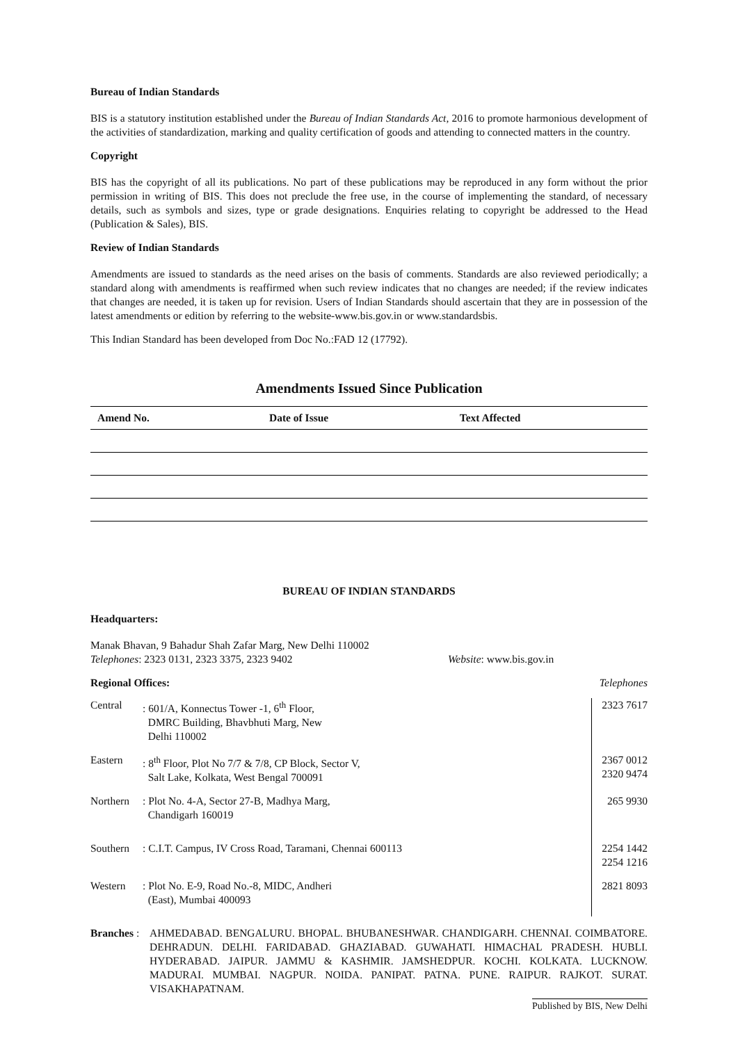Bureau of Indian Standards
BIS is a statutory institution established under the Bureau of Indian Standards Act, 2016 to promote harmonious development of the activities of standardization, marking and quality certification of goods and attending to connected matters in the country.
Copyright
BIS has the copyright of all its publications. No part of these publications may be reproduced in any form without the prior permission in writing of BIS. This does not preclude the free use, in the course of implementing the standard, of necessary details, such as symbols and sizes, type or grade designations. Enquiries relating to copyright be addressed to the Head (Publication & Sales), BIS.
Review of Indian Standards
Amendments are issued to standards as the need arises on the basis of comments. Standards are also reviewed periodically; a standard along with amendments is reaffirmed when such review indicates that no changes are needed; if the review indicates that changes are needed, it is taken up for revision. Users of Indian Standards should ascertain that they are in possession of the latest amendments or edition by referring to the website-www.bis.gov.in or www.standardsbis.
This Indian Standard has been developed from Doc No.:FAD 12 (17792).
Amendments Issued Since Publication
| Amend No. | Date of Issue | Text Affected |
| --- | --- | --- |
BUREAU OF INDIAN STANDARDS
Headquarters:
Manak Bhavan, 9 Bahadur Shah Zafar Marg, New Delhi 110002
Telephones: 2323 0131, 2323 3375, 2323 9402 Website: www.bis.gov.in
Regional Offices: Telephones
| Central | : 601/A, Konnectus Tower -1, 6<sup>th</sup> Floor, DMRC Building, Bhavbhuti Marg, New Delhi 110002 | 2323 7617 |
| Eastern | : 8<sup>th</sup> Floor, Plot No 7/7 & 7/8, CP Block, Sector V, Salt Lake, Kolkata, West Bengal 700091 | 2367 0012 2320 9474 |
| Northern | : Plot No. 4-A, Sector 27-B, Madhya Marg, Chandigarh 160019 | 265 9930 |
| Southern | : C.I.T. Campus, IV Cross Road, Taramani, Chennai 600113 | 2254 1442 2254 1216 |
| Western | : Plot No. E-9, Road No.-8, MIDC, Andheri (East), Mumbai 400093 | 2821 8093 |
Branches :
AHMEDABAD. BENGALURU. BHOPAL. BHUBANESHWAR. CHANDIGARH. CHENNAI. COIMBATORE. DEHRADUN. DELHI. FARIDABAD. GHAZIABAD. GUWAHATI. HIMACHAL PRADESH. HUBLI. HYDERABAD. JAIPUR. JAMMU & KASHMIR. JAMSHEDPUR. KOCHI. KOLKATA. LUCKNOW. MADURAI. MUMBAI. NAGPUR. NOIDA. PANIPAT. PATNA. PUNE. RAIPUR. RAJKOT. SURAT. VISAKHAPATNAM.
Published by BIS, New Delhi